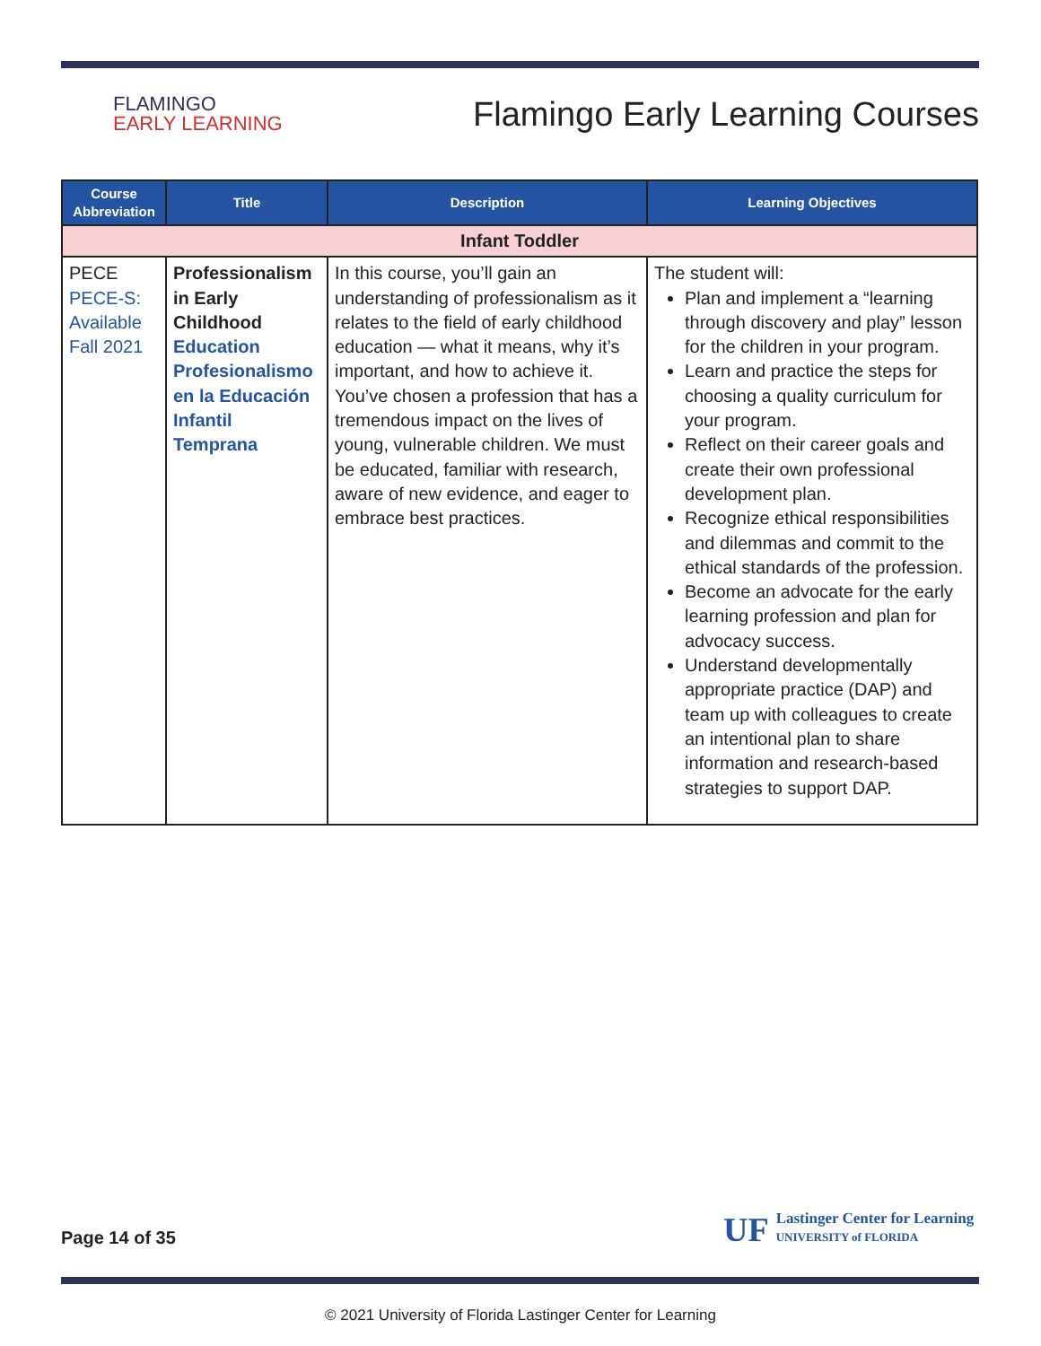FLAMINGO
EARLY LEARNING
Flamingo Early Learning Courses
| Course Abbreviation | Title | Description | Learning Objectives |
| --- | --- | --- | --- |
| Infant Toddler | | | |
| PECE PECE-S: Available Fall 2021 | Professionalism in Early Childhood Education Profesionalismo en la Educación Infantil Temprana | In this course, you’ll gain an understanding of professionalism as it relates to the field of early childhood education — what it means, why it’s important, and how to achieve it. You’ve chosen a profession that has a tremendous impact on the lives of young, vulnerable children. We must be educated, familiar with research, aware of new evidence, and eager to embrace best practices. | The student will: Plan and implement a “learning through discovery and play” lesson for the children in your program. Learn and practice the steps for choosing a quality curriculum for your program. Reflect on their career goals and create their own professional development plan. Recognize ethical responsibilities and dilemmas and commit to the ethical standards of the profession. Become an advocate for the early learning profession and plan for advocacy success. Understand developmentally appropriate practice (DAP) and team up with colleagues to create an intentional plan to share information and research-based strategies to support DAP. |
Page 14 of 35
UF
Lastinger Center for Learning
UNIVERSITY of FLORIDA
© 2021 University of Florida Lastinger Center for Learning